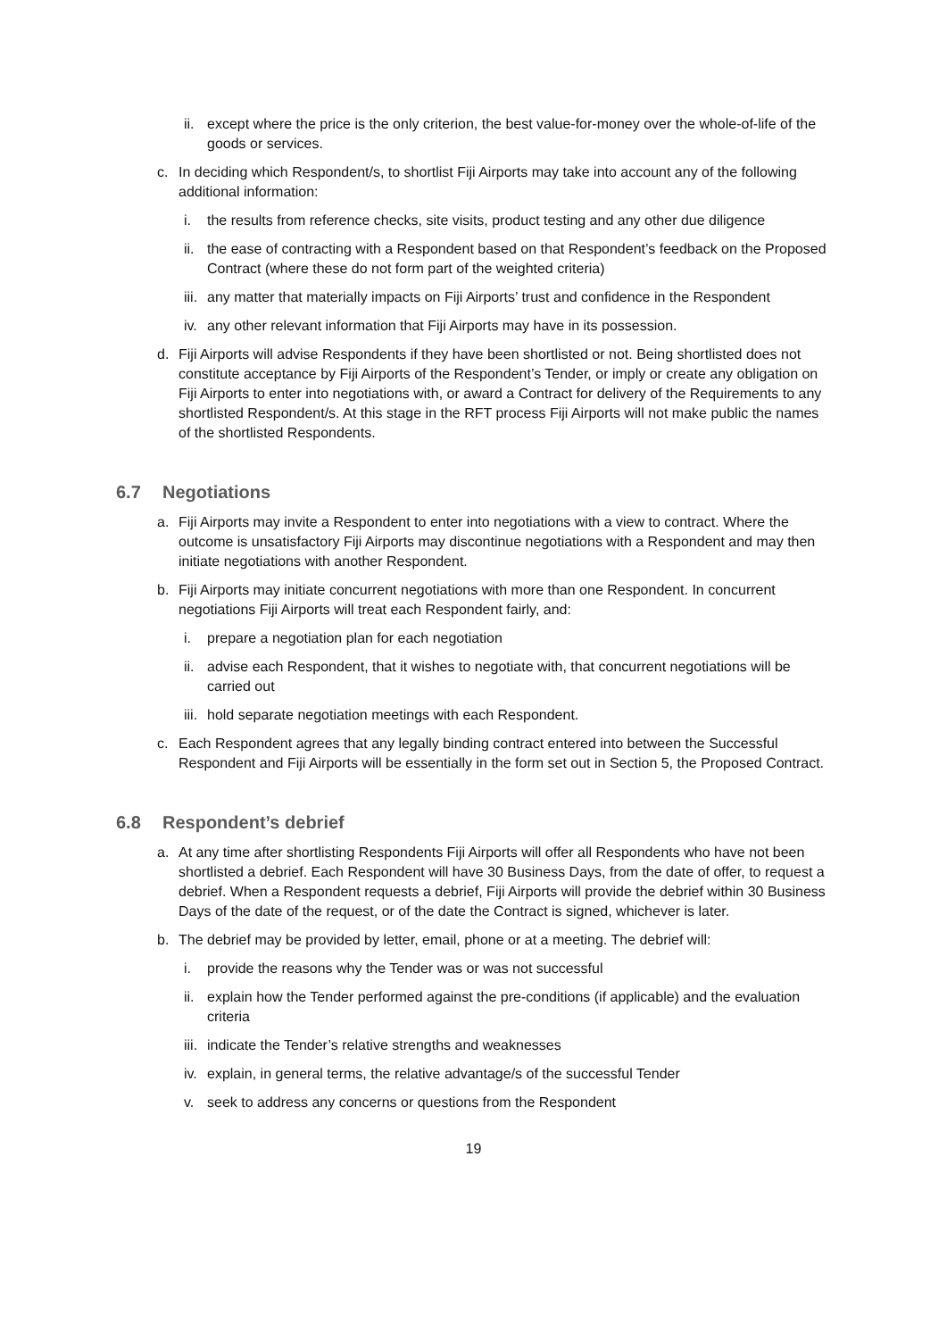ii.
except where the price is the only criterion, the best value-for-money over the whole-of-life of the goods or services.
c. In deciding which Respondent/s, to shortlist Fiji Airports may take into account any of the following additional information:
i. the results from reference checks, site visits, product testing and any other due diligence
ii.
the ease of contracting with a Respondent based on that Respondent’s feedback on the Proposed Contract (where these do not form part of the weighted criteria)
iii.
any matter that materially impacts on Fiji Airports’ trust and confidence in the Respondent
iv.
any other relevant information that Fiji Airports may have in its possession.
d. Fiji Airports will advise Respondents if they have been shortlisted or not. Being shortlisted does not constitute acceptance by Fiji Airports of the Respondent’s Tender, or imply or create any obligation on Fiji Airports to enter into negotiations with, or award a Contract for delivery of the Requirements to any shortlisted Respondent/s. At this stage in the RFT process Fiji Airports will not make public the names of the shortlisted Respondents.
6.7 Negotiations
a. Fiji Airports may invite a Respondent to enter into negotiations with a view to contract. Where the outcome is unsatisfactory Fiji Airports may discontinue negotiations with a Respondent and may then initiate negotiations with another Respondent.
b. Fiji Airports may initiate concurrent negotiations with more than one Respondent. In concurrent negotiations Fiji Airports will treat each Respondent fairly, and:
i. prepare a negotiation plan for each negotiation
ii.
advise each Respondent, that it wishes to negotiate with, that concurrent negotiations will be carried out
iii.
hold separate negotiation meetings with each Respondent.
c. Each Respondent agrees that any legally binding contract entered into between the Successful Respondent and Fiji Airports will be essentially in the form set out in Section 5, the Proposed Contract.
6.8 Respondent’s debrief
a. At any time after shortlisting Respondents Fiji Airports will offer all Respondents who have not been shortlisted a debrief. Each Respondent will have 30 Business Days, from the date of offer, to request a debrief. When a Respondent requests a debrief, Fiji Airports will provide the debrief within 30 Business Days of the date of the request, or of the date the Contract is signed, whichever is later.
b. The debrief may be provided by letter, email, phone or at a meeting. The debrief will:
i. provide the reasons why the Tender was or was not successful
ii.
explain how the Tender performed against the pre-conditions (if applicable) and the evaluation criteria
iii.
indicate the Tender’s relative strengths and weaknesses
iv.
explain, in general terms, the relative advantage/s of the successful Tender
v. seek to address any concerns or questions from the Respondent
19